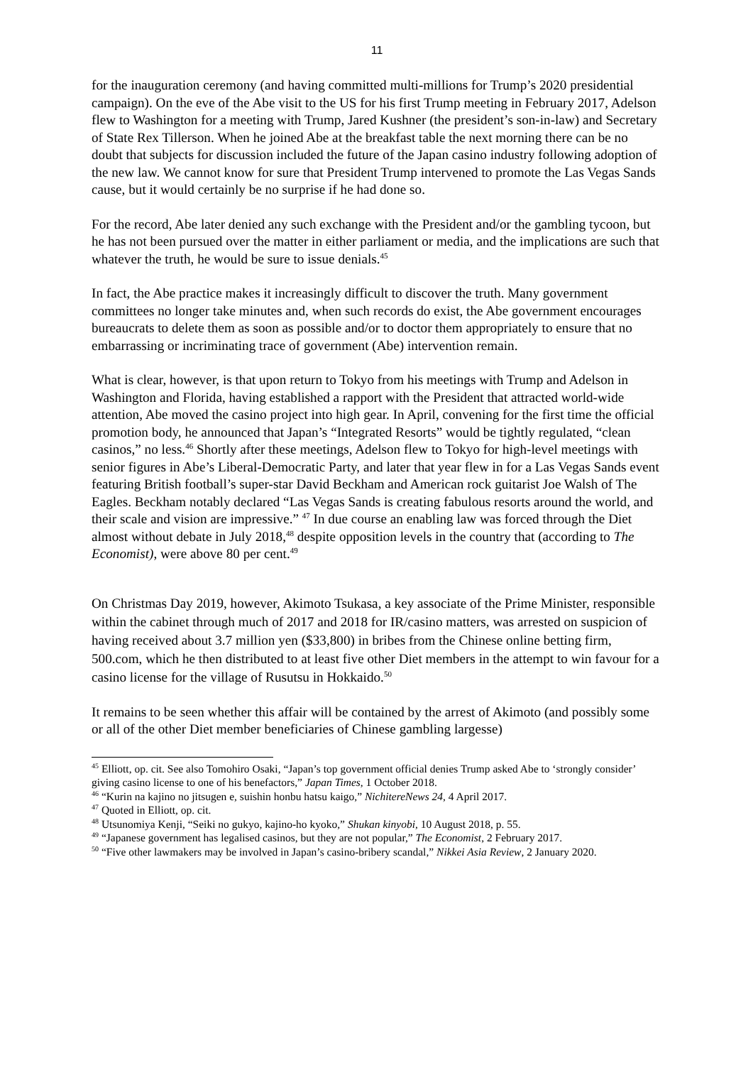11
for the inauguration ceremony (and having committed multi-millions for Trump’s 2020 presidential campaign). On the eve of the Abe visit to the US for his first Trump meeting in February 2017, Adelson flew to Washington for a meeting with Trump, Jared Kushner (the president’s son-in-law) and Secretary of State Rex Tillerson. When he joined Abe at the breakfast table the next morning there can be no doubt that subjects for discussion included the future of the Japan casino industry following adoption of the new law. We cannot know for sure that President Trump intervened to promote the Las Vegas Sands cause, but it would certainly be no surprise if he had done so.
For the record, Abe later denied any such exchange with the President and/or the gambling tycoon, but he has not been pursued over the matter in either parliament or media, and the implications are such that whatever the truth, he would be sure to issue denials.<sup>45</sup>
In fact, the Abe practice makes it increasingly difficult to discover the truth. Many government committees no longer take minutes and, when such records do exist, the Abe government encourages bureaucrats to delete them as soon as possible and/or to doctor them appropriately to ensure that no embarrassing or incriminating trace of government (Abe) intervention remain.
What is clear, however, is that upon return to Tokyo from his meetings with Trump and Adelson in Washington and Florida, having established a rapport with the President that attracted world-wide attention, Abe moved the casino project into high gear. In April, convening for the first time the official promotion body, he announced that Japan’s “Integrated Resorts” would be tightly regulated, “clean casinos,” no less.<sup>46</sup> Shortly after these meetings, Adelson flew to Tokyo for high-level meetings with senior figures in Abe’s Liberal-Democratic Party, and later that year flew in for a Las Vegas Sands event featuring British football’s super-star David Beckham and American rock guitarist Joe Walsh of The Eagles. Beckham notably declared “Las Vegas Sands is creating fabulous resorts around the world, and their scale and vision are impressive.” <sup>47</sup> In due course an enabling law was forced through the Diet almost without debate in July 2018,<sup>48</sup> despite opposition levels in the country that (according to The Economist), were above 80 per cent.<sup>49</sup>
On Christmas Day 2019, however, Akimoto Tsukasa, a key associate of the Prime Minister, responsible within the cabinet through much of 2017 and 2018 for IR/casino matters, was arrested on suspicion of having received about 3.7 million yen ($33,800) in bribes from the Chinese online betting firm, 500.com, which he then distributed to at least five other Diet members in the attempt to win favour for a casino license for the village of Rusutsu in Hokkaido.<sup>50</sup>
It remains to be seen whether this affair will be contained by the arrest of Akimoto (and possibly some or all of the other Diet member beneficiaries of Chinese gambling largesse)
<sup>45</sup> Elliott, op. cit. See also Tomohiro Osaki, “Japan’s top government official denies Trump asked Abe to ‘strongly consider’ giving casino license to one of his benefactors,” Japan Times, 1 October 2018.
<sup>46</sup> “Kurin na kajino no jitsugen e, suishin honbu hatsu kaigo,” NichitereNews 24, 4 April 2017.
<sup>47</sup> Quoted in Elliott, op. cit.
<sup>48</sup> Utsunomiya Kenji, “Seiki no gukyo, kajino-ho kyoko,” Shukan kinyobi, 10 August 2018, p. 55.
<sup>49</sup> “Japanese government has legalised casinos, but they are not popular,” The Economist, 2 February 2017.
<sup>50</sup> “Five other lawmakers may be involved in Japan’s casino-bribery scandal,” Nikkei Asia Review, 2 January 2020.